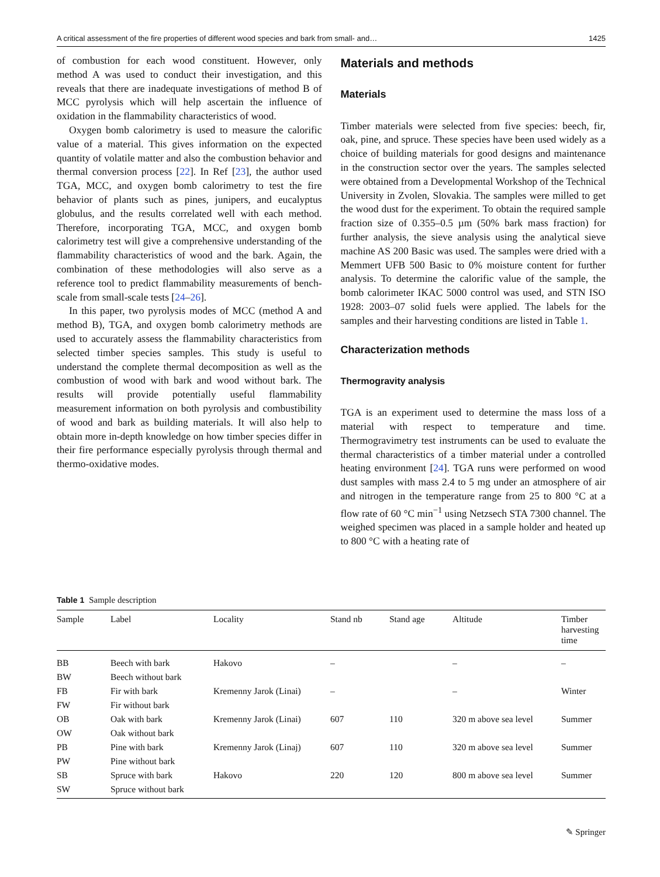A critical assessment of the fire properties of different wood species and bark from small- and… 1425
of combustion for each wood constituent. However, only method A was used to conduct their investigation, and this reveals that there are inadequate investigations of method B of MCC pyrolysis which will help ascertain the influence of oxidation in the flammability characteristics of wood.
Oxygen bomb calorimetry is used to measure the calorific value of a material. This gives information on the expected quantity of volatile matter and also the combustion behavior and thermal conversion process [22]. In Ref [23], the author used TGA, MCC, and oxygen bomb calorimetry to test the fire behavior of plants such as pines, junipers, and eucalyptus globulus, and the results correlated well with each method. Therefore, incorporating TGA, MCC, and oxygen bomb calorimetry test will give a comprehensive understanding of the flammability characteristics of wood and the bark. Again, the combination of these methodologies will also serve as a reference tool to predict flammability measurements of bench-scale from small-scale tests [24–26].
In this paper, two pyrolysis modes of MCC (method A and method B), TGA, and oxygen bomb calorimetry methods are used to accurately assess the flammability characteristics from selected timber species samples. This study is useful to understand the complete thermal decomposition as well as the combustion of wood with bark and wood without bark. The results will provide potentially useful flammability measurement information on both pyrolysis and combustibility of wood and bark as building materials. It will also help to obtain more in-depth knowledge on how timber species differ in their fire performance especially pyrolysis through thermal and thermo-oxidative modes.
Materials and methods
Materials
Timber materials were selected from five species: beech, fir, oak, pine, and spruce. These species have been used widely as a choice of building materials for good designs and maintenance in the construction sector over the years. The samples selected were obtained from a Developmental Workshop of the Technical University in Zvolen, Slovakia. The samples were milled to get the wood dust for the experiment. To obtain the required sample fraction size of 0.355–0.5 µm (50% bark mass fraction) for further analysis, the sieve analysis using the analytical sieve machine AS 200 Basic was used. The samples were dried with a Memmert UFB 500 Basic to 0% moisture content for further analysis. To determine the calorific value of the sample, the bomb calorimeter IKAC 5000 control was used, and STN ISO 1928: 2003–07 solid fuels were applied. The labels for the samples and their harvesting conditions are listed in Table 1.
Characterization methods
Thermogravity analysis
TGA is an experiment used to determine the mass loss of a material with respect to temperature and time. Thermogravimetry test instruments can be used to evaluate the thermal characteristics of a timber material under a controlled heating environment [24]. TGA runs were performed on wood dust samples with mass 2.4 to 5 mg under an atmosphere of air and nitrogen in the temperature range from 25 to 800 °C at a flow rate of 60 °C min<sup>−1</sup> using Netzsech STA 7300 channel. The weighed specimen was placed in a sample holder and heated up to 800 °C with a heating rate of
Table 1 Sample description
| Sample | Label | Locality | Stand nb | Stand age | Altitude | Timber harvesting time |
| --- | --- | --- | --- | --- | --- | --- |
| BB | Beech with bark | Hakovo | – | | – | – |
| BW | Beech without bark | | | | | |
| FB | Fir with bark | Kremenny Jarok (Linai) | – | | – | Winter |
| FW | Fir without bark | | | | | |
| OB | Oak with bark | Kremenny Jarok (Linai) | 607 | 110 | 320 m above sea level | Summer |
| OW | Oak without bark | | | | | |
| PB | Pine with bark | Kremenny Jarok (Linaj) | 607 | 110 | 320 m above sea level | Summer |
| PW | Pine without bark | | | | | |
| SB | Spruce with bark | Hakovo | 220 | 120 | 800 m above sea level | Summer |
| SW | Spruce without bark | | | | | |
✎ Springer